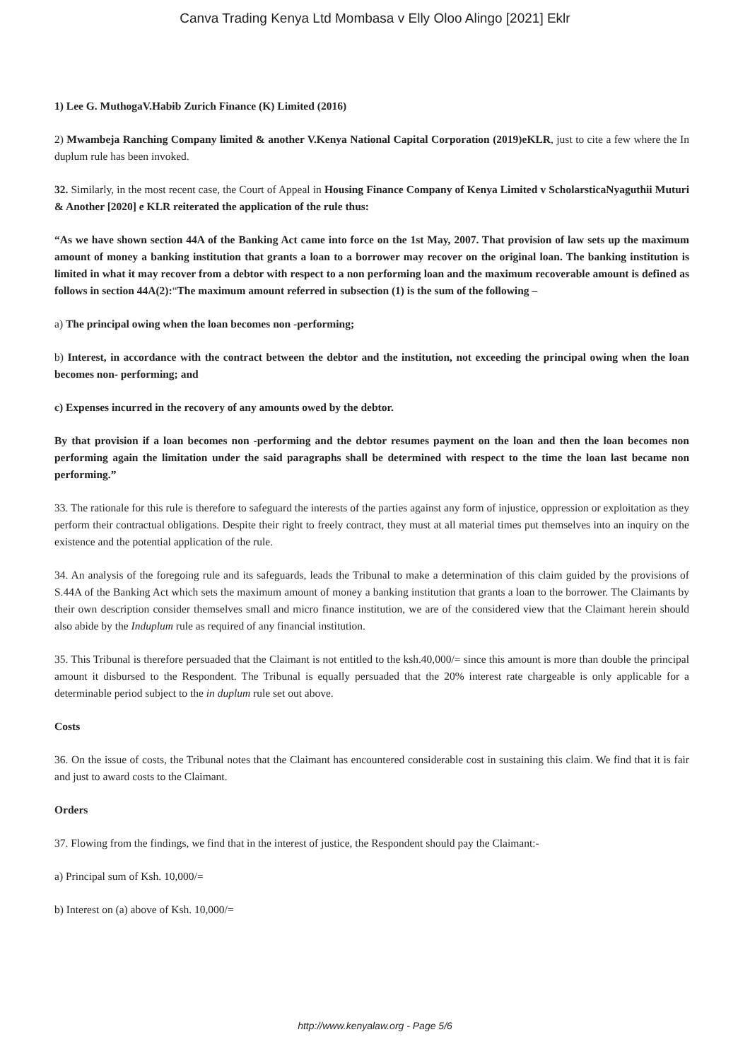Canva Trading Kenya Ltd Mombasa v Elly Oloo Alingo [2021] Eklr
1) Lee G. MuthogaV.Habib Zurich Finance (K) Limited (2016)
2) Mwambeja Ranching Company limited & another V.Kenya National Capital Corporation (2019)eKLR, just to cite a few where the In duplum rule has been invoked.
32. Similarly, in the most recent case, the Court of Appeal in Housing Finance Company of Kenya Limited v ScholarsticaNyaguthii Muturi & Another [2020] e KLR reiterated the application of the rule thus:
“As we have shown section 44A of the Banking Act came into force on the 1st May, 2007. That provision of law sets up the maximum amount of money a banking institution that grants a loan to a borrower may recover on the original loan. The banking institution is limited in what it may recover from a debtor with respect to a non performing loan and the maximum recoverable amount is defined as follows in section 44A(2):“The maximum amount referred in subsection (1) is the sum of the following –
a) The principal owing when the loan becomes non -performing;
b) Interest, in accordance with the contract between the debtor and the institution, not exceeding the principal owing when the loan becomes non- performing; and
c) Expenses incurred in the recovery of any amounts owed by the debtor.
By that provision if a loan becomes non -performing and the debtor resumes payment on the loan and then the loan becomes non performing again the limitation under the said paragraphs shall be determined with respect to the time the loan last became non performing.”
33. The rationale for this rule is therefore to safeguard the interests of the parties against any form of injustice, oppression or exploitation as they perform their contractual obligations. Despite their right to freely contract, they must at all material times put themselves into an inquiry on the existence and the potential application of the rule.
34. An analysis of the foregoing rule and its safeguards, leads the Tribunal to make a determination of this claim guided by the provisions of S.44A of the Banking Act which sets the maximum amount of money a banking institution that grants a loan to the borrower. The Claimants by their own description consider themselves small and micro finance institution, we are of the considered view that the Claimant herein should also abide by the Induplum rule as required of any financial institution.
35. This Tribunal is therefore persuaded that the Claimant is not entitled to the ksh.40,000/= since this amount is more than double the principal amount it disbursed to the Respondent. The Tribunal is equally persuaded that the 20% interest rate chargeable is only applicable for a determinable period subject to the in duplum rule set out above.
Costs
36. On the issue of costs, the Tribunal notes that the Claimant has encountered considerable cost in sustaining this claim. We find that it is fair and just to award costs to the Claimant.
Orders
37. Flowing from the findings, we find that in the interest of justice, the Respondent should pay the Claimant:-
a) Principal sum of Ksh. 10,000/=
b) Interest on (a) above of Ksh. 10,000/=
http://www.kenyalaw.org - Page 5/6